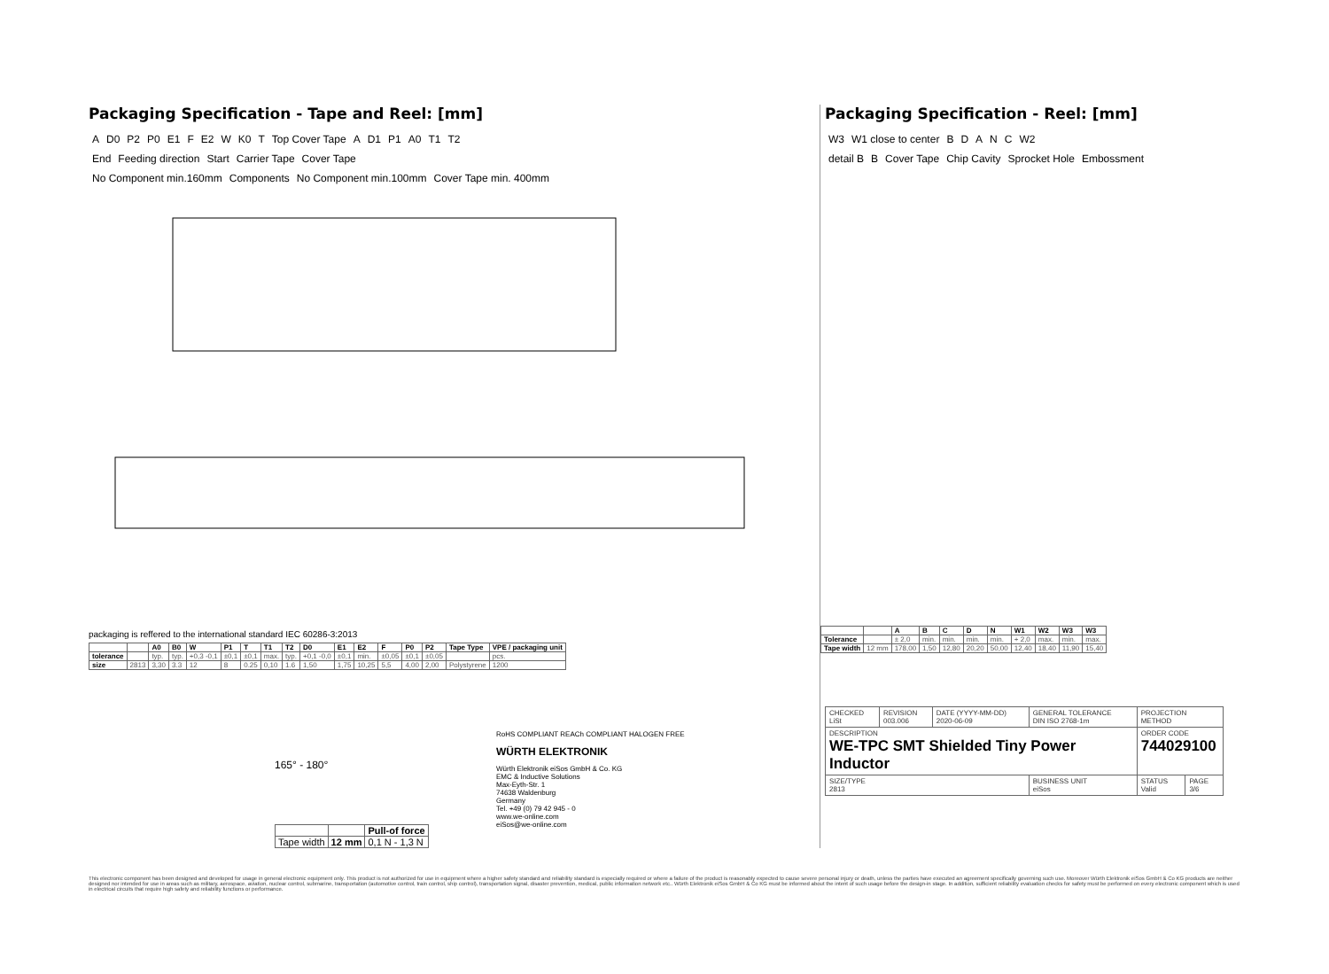Packaging Specification - Tape and Reel: [mm]
A D0 P2 P0 E1 F E2 W K0 T Top Cover Tape A D1 P1 A0 T1 T2
End Feeding direction Start Carrier Tape Cover Tape
No Component min.160mm Components No Component min.100mm Cover Tape min. 400mm
packaging is reffered to the international standard IEC 60286-3:2013
| | | A0 | B0 | W | P1 | T | T1 | T2 | D0 | E1 | E2 | F | P0 | P2 | Tape Type | VPE / packaging unit |
| --- | --- | --- | --- | --- | --- | --- | --- | --- | --- | --- | --- | --- | --- | --- | --- | --- |
| tolerance | | typ. | typ. | +0,3 -0,1 | ±0,1 | ±0,1 | max. | typ. | +0,1 -0,0 | ±0,1 | min. | ±0,05 | ±0,1 | ±0,05 | | pcs. |
| size | 2813 | 3,30 | 3.3 | 12 | 8 | 0.25 | 0,10 | 1.6 | 1,50 | 1,75 | 10,25 | 5,5 | 4,00 | 2,00 | Polystyrene | 1200 |
165° - 180°
| | | Pull-of force |
| Tape width | 12 mm | 0,1 N - 1,3 N |
RoHS COMPLIANT REACh COMPLIANT HALOGEN FREE
WÜRTH ELEKTRONIK
Würth Elektronik eiSos GmbH & Co. KG
EMC & Inductive Solutions
Max-Eyth-Str. 1
74638 Waldenburg
Germany
Tel. +49 (0) 79 42 945 - 0
www.we-online.com
eiSos@we-online.com
Packaging Specification - Reel: [mm]
W3 W1 close to center BDANC W2
detail B B Cover Tape Chip Cavity Sprocket Hole Embossment
| | | A | B | C | D | N | W1 | W2 | W3 | W3 |
| --- | --- | --- | --- | --- | --- | --- | --- | --- | --- | --- |
| Tolerance | | ± 2,0 | min. | min. | min. | min. | + 2,0 | max. | min. | max. |
| Tape width | 12 mm | 178,00 | 1,50 | 12,80 | 20,20 | 50,00 | 12,40 | 18,40 | 11,90 | 15,40 |
| CHECKED LiSt | REVISION 003.006 | DATE (YYYY-MM-DD) 2020-06-09 | GENERAL TOLERANCE DIN ISO 2768-1m | PROJECTION METHOD | |
| DESCRIPTION WE-TPC SMT Shielded Tiny Power Inductor | | | | ORDER CODE 744029100 | |
| SIZE/TYPE 2813 | | | BUSINESS UNIT eiSos | STATUS Valid | PAGE 3/6 |
This electronic component has been designed and developed for usage in general electronic equipment only. This product is not authorized for use in equipment where a higher safety standard and reliability standard is especially required or where a failure of the product is reasonably expected to cause severe personal injury or death, unless the parties have executed an agreement specifically governing such use. Moreover Würth Elektronik eiSos GmbH & Co KG products are neither designed nor intended for use in areas such as military, aerospace, aviation, nuclear control, submarine, transportation (automotive control, train control, ship control), transportation signal, disaster prevention, medical, public information network etc.. Würth Elektronik eiSos GmbH & Co KG must be informed about the intent of such usage before the design-in stage. In addition, sufficient reliability evaluation checks for safety must be performed on every electronic component which is used in electrical circuits that require high safety and reliability functions or performance.